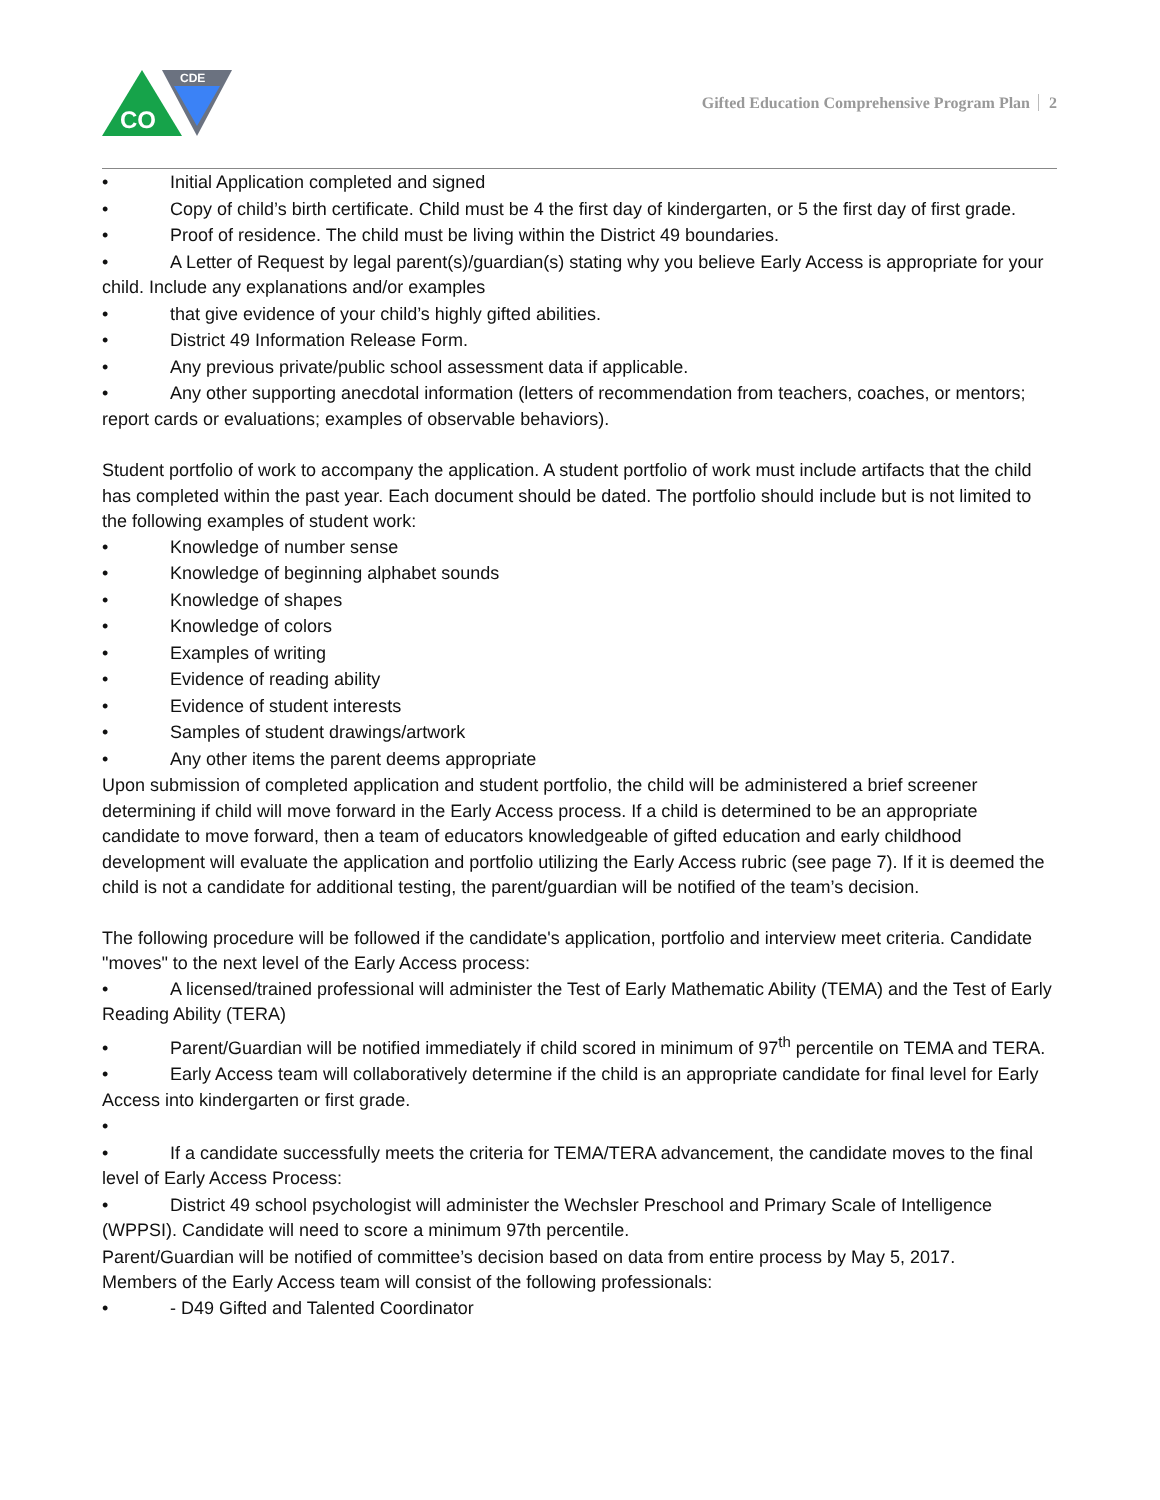CO
CDE
Gifted Education Comprehensive Program Plan 2
• Initial Application completed and signed
• Copy of child’s birth certificate. Child must be 4 the first day of kindergarten, or 5 the first day of first grade.
• Proof of residence. The child must be living within the District 49 boundaries.
• A Letter of Request by legal parent(s)/guardian(s) stating why you believe Early Access is appropriate for your child. Include any explanations and/or examples
• that give evidence of your child’s highly gifted abilities.
• District 49 Information Release Form.
• Any previous private/public school assessment data if applicable.
• Any other supporting anecdotal information (letters of recommendation from teachers, coaches, or mentors; report cards or evaluations; examples of observable behaviors).
Student portfolio of work to accompany the application. A student portfolio of work must include artifacts that the child has completed within the past year. Each document should be dated. The portfolio should include but is not limited to the following examples of student work:
• Knowledge of number sense
• Knowledge of beginning alphabet sounds
• Knowledge of shapes
• Knowledge of colors
• Examples of writing
• Evidence of reading ability
• Evidence of student interests
• Samples of student drawings/artwork
• Any other items the parent deems appropriate
Upon submission of completed application and student portfolio, the child will be administered a brief screener determining if child will move forward in the Early Access process. If a child is determined to be an appropriate candidate to move forward, then a team of educators knowledgeable of gifted education and early childhood development will evaluate the application and portfolio utilizing the Early Access rubric (see page 7). If it is deemed the child is not a candidate for additional testing, the parent/guardian will be notified of the team’s decision.
The following procedure will be followed if the candidate's application, portfolio and interview meet criteria. Candidate "moves" to the next level of the Early Access process:
• A licensed/trained professional will administer the Test of Early Mathematic Ability (TEMA) and the Test of Early Reading Ability (TERA)
• Parent/Guardian will be notified immediately if child scored in minimum of 97<sup>th</sup> percentile on TEMA and TERA.
• Early Access team will collaboratively determine if the child is an appropriate candidate for final level for Early Access into kindergarten or first grade.
•
• If a candidate successfully meets the criteria for TEMA/TERA advancement, the candidate moves to the final level of Early Access Process:
• District 49 school psychologist will administer the Wechsler Preschool and Primary Scale of Intelligence (WPPSI). Candidate will need to score a minimum 97th percentile.
Parent/Guardian will be notified of committee’s decision based on data from entire process by May 5, 2017.
Members of the Early Access team will consist of the following professionals:
• - D49 Gifted and Talented Coordinator